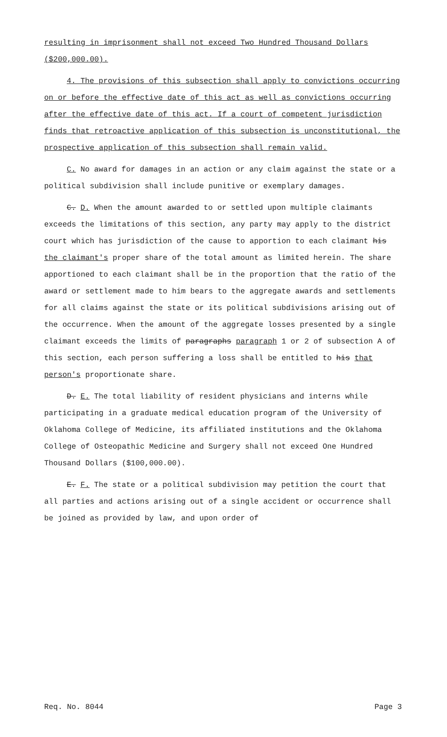resulting in imprisonment shall not exceed Two Hundred Thousand Dollars ($200,000.00).
4. The provisions of this subsection shall apply to convictions occurring on or before the effective date of this act as well as convictions occurring after the effective date of this act. If a court of competent jurisdiction finds that retroactive application of this subsection is unconstitutional, the prospective application of this subsection shall remain valid.
C. No award for damages in an action or any claim against the state or a political subdivision shall include punitive or exemplary damages.
C. D. When the amount awarded to or settled upon multiple claimants exceeds the limitations of this section, any party may apply to the district court which has jurisdiction of the cause to apportion to each claimant his the claimant's proper share of the total amount as limited herein. The share apportioned to each claimant shall be in the proportion that the ratio of the award or settlement made to him bears to the aggregate awards and settlements for all claims against the state or its political subdivisions arising out of the occurrence. When the amount of the aggregate losses presented by a single claimant exceeds the limits of paragraphs paragraph 1 or 2 of subsection A of this section, each person suffering a loss shall be entitled to his that person's proportionate share.
D. E. The total liability of resident physicians and interns while participating in a graduate medical education program of the University of Oklahoma College of Medicine, its affiliated institutions and the Oklahoma College of Osteopathic Medicine and Surgery shall not exceed One Hundred Thousand Dollars ($100,000.00).
E. F. The state or a political subdivision may petition the court that all parties and actions arising out of a single accident or occurrence shall be joined as provided by law, and upon order of
Req. No. 8044 Page 3